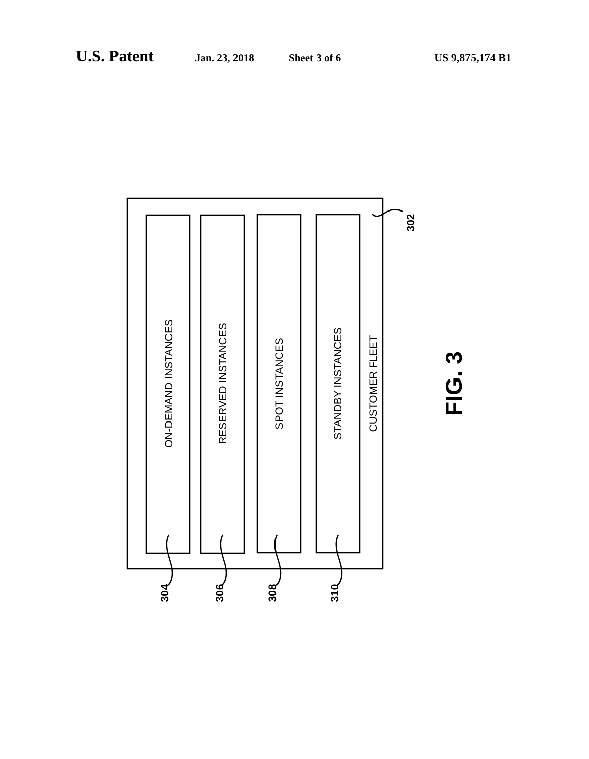U.S. Patent Jan. 23, 2018 Sheet 3 of 6 US 9,875,174 B1
ON-DEMAND INSTANCES
RESERVED INSTANCES
SPOT INSTANCES
STANDBY INSTANCES
CUSTOMER FLEET
302
304
306
308
310
FIG. 3